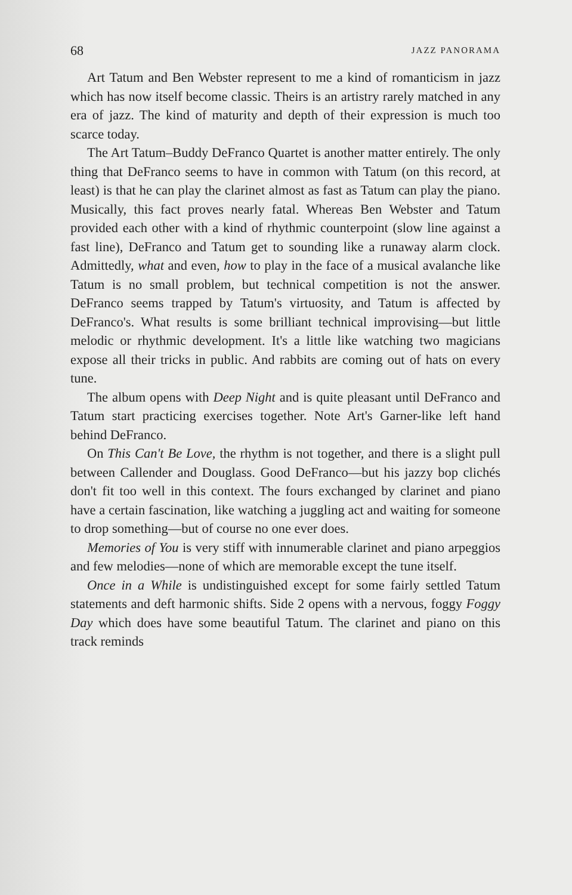68 JAZZ PANORAMA
Art Tatum and Ben Webster represent to me a kind of romanticism in jazz which has now itself become classic. Theirs is an artistry rarely matched in any era of jazz. The kind of maturity and depth of their expression is much too scarce today.
The Art Tatum–Buddy DeFranco Quartet is another matter entirely. The only thing that DeFranco seems to have in common with Tatum (on this record, at least) is that he can play the clarinet almost as fast as Tatum can play the piano. Musically, this fact proves nearly fatal. Whereas Ben Webster and Tatum provided each other with a kind of rhythmic counterpoint (slow line against a fast line), DeFranco and Tatum get to sounding like a runaway alarm clock. Admittedly, what and even, how to play in the face of a musical avalanche like Tatum is no small problem, but technical competition is not the answer. DeFranco seems trapped by Tatum's virtuosity, and Tatum is affected by DeFranco's. What results is some brilliant technical improvising—but little melodic or rhythmic development. It's a little like watching two magicians expose all their tricks in public. And rabbits are coming out of hats on every tune.
The album opens with Deep Night and is quite pleasant until DeFranco and Tatum start practicing exercises together. Note Art's Garner-like left hand behind DeFranco.
On This Can't Be Love, the rhythm is not together, and there is a slight pull between Callender and Douglass. Good DeFranco—but his jazzy bop clichés don't fit too well in this context. The fours exchanged by clarinet and piano have a certain fascination, like watching a juggling act and waiting for someone to drop something—but of course no one ever does.
Memories of You is very stiff with innumerable clarinet and piano arpeggios and few melodies—none of which are memorable except the tune itself.
Once in a While is undistinguished except for some fairly settled Tatum statements and deft harmonic shifts. Side 2 opens with a nervous, foggy Foggy Day which does have some beautiful Tatum. The clarinet and piano on this track reminds